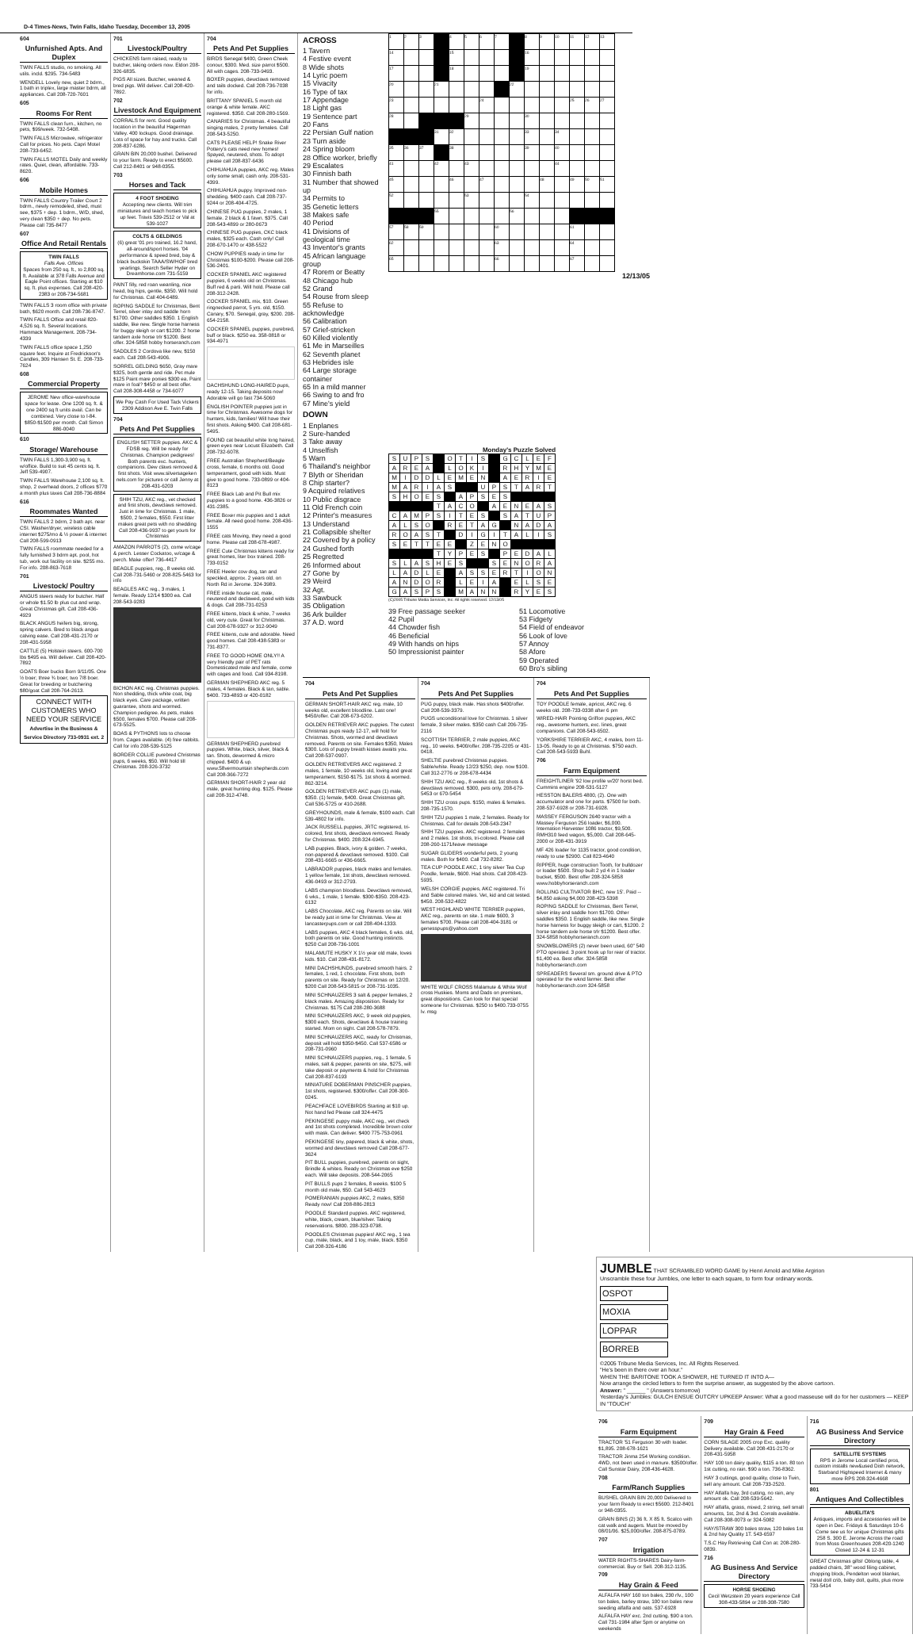D-4 Times-News, Twin Falls, Idaho Tuesday, December 13, 2005
604
Unfurnished Apts. And Duplex
TWIN FALLS studio, no smoking. All utils. incld. $295. 734-5483
WENDELL Lovely new, quiet 2 bdrm., 1 bath in triplex, large master bdrm, all appliances. Call 208-720-7601
605
Rooms For Rent
TWIN FALLS clean furn., kitchen, no pets, $99/week. 732-5408.
TWIN FALLS Microwave, refrigerator Call for prices. No pets. Capri Motel 208-733-6452.
TWIN FALLS MOTEL Daily and weekly rates. Quiet, clean, affordable. 733-8620.
606
Mobile Homes
TWIN FALLS Country Trailer Court 2 bdrm., newly remodeled, shed, must see, $375 + dep. 1 bdrm., W/D, shed, very clean $350 + dep. No pets. Please call 735-8477
607
Office And Retail Rentals
TWIN FALLS
Falls Ave. Offices
Spaces from 250 sq. ft., to 2,800 sq. ft. Available at 378 Falls Avenue and Eagle Point offices. Starting at $10 sq. ft. plus expenses. Call 208-420-2383 or 208-734-5681
TWIN FALLS 3 room office with private bath, $620 month. Call 208-736-8747.
TWIN FALLS Office and retail 820-4,526 sq. ft. Several locations. Hammack Management. 208-734-4339
TWIN FALLS office space 1,250 square feet. Inquire at Fredrickson's Candles, 309 Hansen St. E. 208-733-7624
608
Commercial Property
JEROME New office-warehouse space for lease. One 1200 sq. ft. & one 2400 sq ft units avail. Can be combined. Very close to I-84. $850-$1500 per month. Call Simon 886-0040
610
Storage/ Warehouse
TWIN FALLS 1,300-3,900 sq. ft. w/office. Build to suit 45 cents sq. ft. Jeff 539-4907.
TWIN FALLS Warehouse 2,100 sq. ft. shop, 2 overhead doors, 2 offices $770 a month plus taxes Call 208-736-8884
616
Roommates Wanted
TWIN FALLS 2 bdrm, 2 bath apt. near CSI. Washer/dryer, wireless cable internet $275/mo & ½ power & internet Call 208-599-0913
TWIN FALLS roommate needed for a fully furnished 3 bdrm apt. pool, hot tub, work out facility on site. $255 mo. For info. 208-863-7618
701
Livestock/ Poultry
ANGUS steers ready for butcher. Half or whole $1.50 lb plus cut and wrap. Great Christmas gift. Call 208-436-4929
BLACK ANGUS heifers big, strong, spring calvers. Bred to black angus calving ease. Call 208-431-2170 or 208-431-5958
CATTLE (5) Holstein steers. 600-700 lbs $495 ea. Will deliver. Call 208-420-7892
GOATS Boer bucks Born 9/11/05. One ½ boer; three ¾ boer; two 7/8 boer. Great for breeding or butchering $80/goat Call 208-764-2613.
CONNECT WITH CUSTOMERS WHO NEED YOUR SERVICE
Advertise in the Business & Service Directory 733-0931 ext. 2
701
Livestock/Poultry
CHICKENS farm raised, ready to butcher, taking orders now. Eldon 208-326-6835.
PIGS All sizes. Butcher, weaned & bred pigs. Will deliver. Call 208-420-7892.
702
Livestock And Equipment
CORRALS for rent. Good quality location in the beautiful Hagerman Valley. 400 lockups. Good drainage. Lots of space for hay and trucks. Call 208-837-6286.
GRAIN BIN 20,000 bushel. Delivered to your farm. Ready to erect $5600. Call 212-8401 or 948-0355.
703
Horses and Tack
4 FOOT SHOEING
Accepting new clients. Will trim miniatures and teach horses to pick up feet. Travis 539-2512 or Val at 539-1027
COLTS & GELDINGS
(6) great '01 pro trained, 16.2 hand, all-around/sport horses. '04 performance & speed bred, bay & black buckskin TAAA/SW/HOF bred yearlings. Search Seller Hyder on Dreamhorse.com 731-5159
PAINT filly, red roan weanling, nice head, big hips, gentle, $350. Will hold for Christmas. Call 404-6489.
ROPING SADDLE for Christmas, Bent Terrel, silver inlay and saddle horn $1700. Other saddles $350. 1 English saddle, like new. Single horse harness for buggy sleigh or cart $1200. 2 horse tandem axle horse trlr $1200. Best offer. 324-5858 hobby horseranch.com
SADDLES 2 Cordova like new, $150 each. Call 208-543-4906.
SORREL GELDING $650, Gray mare $325, both gentle and ride. Pet mule $125 Paint mare ponies $300 ea. Paint mare in foal? $450 or all best offer. Call 208-308-4458 or 734-6077
We Pay Cash For Used Tack Vickers 2309 Addison Ave E. Twin Falls
704
Pets And Pet Supplies
ENGLISH SETTER puppies. AKC & FDSB reg. Will be ready for Christmas. Champion pedigrees! Both parents exc. hunters, companions. Dew claws removed & first shots. Visit www.silversageken nels.com for pictures or call Jenny at 208-431-6203
SHIH TZU, AKC reg., vet checked and first shots, dewclaws removed. Just in time for Christmas. 1 male, $500, 2 females, $550. First litter makes great pets with no shedding Call 208-436-9937 to get yours for Christmas
AMAZON PARROTS (2), come w/cage & perch. Lesser Cockatoo, w/cage & perch. Make offer! 736-4417
BEAGLE puppies, reg., 8 weeks old. Call 208-731-5460 or 208-825-5463 for info
BEAGLES AKC reg., 3 males, 1 female. Ready 12/14 $300 ea. Call 208-543-9283
BICHON AKC reg. Christmas puppies. Non shedding, thick white coat, big black eyes. Care package, written guarantee, shots and wormed. Champion pedigree. As pets, males $500, females $700. Please call 208-673-5525.
BOAS & PYTHONS lots to choose from. Cages available. (4) free rabbits. Call for info 208-539-5125
BORDER COLLIE purebred Christmas pups, 6 weeks, $50. Will hold till Christmas. 208-326-3732
704
Pets And Pet Supplies
BIRDS Senegal $400, Green Cheek conour, $300. Med. size parrot $500. All with cages. 208-733-9493.
BOXER puppies, dewclaws removed and tails docked. Call 208-736-7038 for info.
BRITTANY SPANIEL 5 month old orange & white female. AKC registered. $350. Call 208-280-1569.
CANARIES for Christmas. 4 beautiful singing males, 2 pretty females. Call 208-543-5250.
CATS PLEASE HELP! Snake River Pottery's cats need new homes! Spayed, neutered, shots. To adopt please call 208-837-6436
CHIHUAHUA puppies, AKC reg. Males only some small, cash only. 208-531-4399.
CHIHUAHUA puppy. Improved non-shedding. $400 cash. Call 208-737-9244 or 208-404-4725.
CHINESE PUG puppies, 2 males, 1 female. 2 black & 1 fawn. $375. Call 208-543-4899 or 280-0673
CHINESE PUG puppies, CKC black males, $325 each. Cash only! Call 208-670-1470 or 438-5522
CHOW PUPPIES ready in time for Christmas $100-$200. Please call 208-536-2401.
COCKER SPANIEL AKC registered puppies, 6 weeks old on Christmas. Buff red & parti. Will hold. Please call 208-312-2428.
COCKER SPANIEL mix, $10. Green ringnecked parrot, 5 yrs. old, $150. Canary, $70. Senegal, gray, $200. 208-654-2158.
COCKER SPANIEL puppies, purebred, buff or black. $250 ea. 358-0818 or 934-4971
DACHSHUND LONG-HAIRED pups, ready 12-15. Taking deposits now! Adorable will go fast 734-5060
ENGLISH POINTER puppies just in time for Christmas. Awesome dogs for hunters, kids, families! Will have their first shots. Asking $400. Call 208-681-5495.
FOUND cat beautiful white long haired, green eyes near Locust Elizabeth. Call 208-732-6078.
FREE Australian Shepherd/Beagle cross, female, 6 months old. Good temperament, good with kids. Must give to good home. 733-0899 or 404-8123
FREE Black Lab and Pit Bull mix puppies to a good home. 436-3826 or 431-2385.
FREE Boxer mix puppies and 1 adult female. All need good home. 208-436-1555
FREE cats Moving, they need a good home. Please call 208-678-4987.
FREE Cute Christmas kittens ready for great homes, liter box trained. 208-733-0152
FREE Heeler cow dog, tan and speckled, approx. 2 years old. on North Rd in Jerome. 324-3989.
FREE inside house cat, male, neutered and declawed, good with kids & dogs. Call 208-731-0253
FREE kittens, black & white, 7 weeks old, very cute. Great for Christmas. Call 208-678-9327 or 312-9049
FREE kittens, cute and adorable. Need good homes. Call 208-438-5383 or 731-8377.
FREE TO GOOD HOME ONLY!! A very friendly pair of PET rats Domesticated male and female, come with cages and food. Call 934-8198.
GERMAN SHEPHERD AKC reg. 5 males, 4 females. Black & tan, sable. $400. 733-4893 or 420-0182
GERMAN SHEPHERD purebred puppies. White, black, silver, black & tan. Shots, dewormed & micro chipped. $400 & up. www.58vermountain shepherds.com Call 208-366-7272
GERMAN SHORT-HAIR 2 year old male, great hunting dog. $125. Please call 208-312-4748.
ACROSS
1 Tavern
4 Festive event
8 Wide shots
14 Lyric poem
15 Vivacity
16 Type of tax
17 Appendage
18 Light gas
19 Sentence part
20 Fans
22 Persian Gulf nation
23 Turn aside
24 Spring bloom
28 Office worker, briefly
29 Escalates
30 Finnish bath
31 Number that showed up
34 Permits to
35 Genetic letters
38 Makes safe
40 Period
41 Divisions of geological time
43 Inventor's grants
45 African language group
47 Rorem or Beatty
48 Chicago hub
52 Grand
54 Rouse from sleep
55 Refuse to acknowledge
56 Calibration
57 Grief-stricken
60 Killed violently
61 Me in Marseilles
62 Seventh planet
63 Hebrides isle
64 Large storage container
65 In a mild manner
66 Swing to and fro
67 Mine's yield
DOWN
1 Enplanes
2 Sure-handed
3 Take away
| 1 | 2 | 3 | | 4 | 5 | 6 | 7 | | 8 | 9 | 10 | 11 | 12 | 13 |
| 14 | | | | 15 | | | | | 16 | | | | | |
| 17 | | | | 18 | | | | | 19 | | | | | |
| 20 | | | 21 | | | | | 22 | | | | | | |
| 23 | | | | | | 24 | | | | | | 25 | 26 | 27 |
| 28 | | | | | 29 | | | | 30 | | | | | |
| | | | 31 | 32 | | | | | 33 | | 34 | | | |
| 35 | 36 | 37 | | 38 | | | | | 39 | | 40 | | | |
| 41 | | | 42 | | 43 | | | | | | 44 | | | |
| 45 | | | | 46 | | 47 | | | | 48 | | 49 | 50 | 51 |
| 52 | | | | | 53 | | | | 54 | | | | | |
| | | | 55 | | | | | 56 | | | | | | |
| 57 | 58 | 59 | | | | | 60 | | | | | 61 | | |
| 62 | | | | | | | 63 | | | | | 64 | | |
| 65 | | | | | | | 66 | | | | | 67 | | |
12/13/05
4 Unselfish
5 Warn
6 Thailand's neighbor
7 Blyth or Sheridan
8 Chip starter?
9 Acquired relatives
10 Public disgrace
11 Old French coin
12 Printer's measures
13 Understand
21 Collapsible shelter
22 Covered by a policy
24 Gushed forth
25 Regretted
26 Informed about
27 Gone by
29 Weird
32 Agt.
33 Sawbuck
35 Obligation
36 Ark builder
37 A.D. word
Monday's Puzzle Solved
| S | U | P | S | | O | T | I | S | | G | C | L | E | F |
| A | R | E | A | | L | O | K | I | | R | H | Y | M | E |
| M | I | D | D | L | E | M | E | N | | A | E | R | I | E |
| M | A | R | I | A | S | | | U | P | S | T | A | R | T |
| S | H | O | E | S | | A | P | S | E | S | | | | |
| | | | | T | A | C | O | | A | E | N | E | A | S |
| C | A | M | P | S | I | T | E | S | | S | A | T | U | P |
| A | L | S | O | | R | E | T | A | G | | N | A | D | A |
| R | O | A | S | T | | D | I | G | I | T | A | L | I | S |
| S | E | T | T | E | E | | Z | E | N | O | | | | |
| | | | | T | Y | P | E | S | | P | E | D | A | L |
| S | L | A | S | H | E | S | | | S | E | N | O | R | A |
| L | A | D | L | E | | A | S | S | E | R | T | I | O | N |
| A | N | D | O | R | | L | E | I | A | | E | L | S | E |
| G | A | S | P | S | | M | A | N | N | | R | Y | E | S |
(C)2005 Tribune Media Services, Inc. All rights reserved. 12/13/05
39 Free passage seeker
42 Pupil
44 Chowder fish
46 Beneficial
49 With hands on hips
50 Impressionist painter
51 Locomotive
53 Fidgety
54 Field of endeavor
56 Look of love
57 Annoy
58 Afore
59 Operated
60 Bro's sibling
704
Pets And Pet Supplies
GERMAN SHORT-HAIR AKC reg. male, 10 weeks old, excellent bloodline. Last one! $450/offer. Call 208-673-6202.
GOLDEN RETRIEVER AKC puppies. The cutest Christmas pups ready 12-17, will hold for Christmas. Shots, wormed and dewclaws removed. Parents on site. Females $350, Males $300. Lots of puppy breath kisses awaits you. Call 208-537-0907.
GOLDEN RETRIEVERS AKC registered. 2 males, 1 female, 10 weeks old, loving and great temperament. $150-$175. 1st shots & wormed. 862-3214.
GOLDEN RETRIEVER AKC pups (1) male, $350. (1) female, $400. Great Christmas gift. Call 536-5725 or 410-2688.
GREYHOUNDS, male & female, $100 each. Call 539-4802 for info.
JACK RUSSELL puppies, JRTC registered, tri-colored, first shots, dewclaws removed. Ready for Christmas. $400. 208-324-6945.
LAB puppies. Black, ivory & golden. 7 weeks, non-papered & dewclaws removed. $100. Call 208-431-6665 or 436-6665.
LABRADOR puppies, black males and females. 1 yellow female, 1st shots, dewclaws removed. 436-0493 or 312-2793.
LABS champion bloodless. Dewclaws removed, 6 wks., 1 male, 1 female. $300-$350. 208-423-6132
LABS Chocolate, AKC reg. Parents on site. Will be ready just in time for Christmas. View at lancasterpups.com or call 208-404-1333.
LABS puppies, AKC 4 black females, 6 wks. old, both parents on site. Good hunting instincts. $250 Call 208-736-1001
MALAMUTE HUSKY X 1½ year old male, loves kids. $10. Call 208-431-8172.
MINI DACHSHUNDS, purebred smooth hairs. 2 females, 1 red, 1 chocolate. First shots, both parents on site. Ready for Christmas on 12/20. $200 Call 208-543-5815 or 208-731-1035.
MINI SCHNAUZERS 3 salt & pepper females, 2 black males. Amazing disposition. Ready for Christmas. $175 Call 208-280-3688
MINI SCHNAUZERS AKC, 9 week old puppies, $300 each. Shots, dewclaws & house training started. Mom on sight. Call 208-578-7879.
MINI SCHNAUZERS AKC, ready for Christmas, deposit will hold $350-$450. Call 537-6586 or 208-731-0960
MINI SCHNAUZERS puppies, reg., 1 female, 5 males, salt & pepper, parents on site, $275, will take deposit or payments & hold for Christmas Call 208-837-6193
MINIATURE DOBERMAN PINSCHER puppies, 1st shots, registered. $300/offer. Call 208-300-0245.
PEACHFACE LOVEBIRDS Starting at $10 up. Not hand fed Please call 324-4475
PEKINGESE puppy male, AKC reg., vet check and 1st shots completed. Incredible brown color with mask. Can deliver. $400 775-753-0961
PEKINGESE tiny, papered, black & white, shots, wormed and dewclaws removed Call 208-677-3624
PIT BULL puppies, purebred, parents on sight, Brindle & whites. Ready on Christmas eve $250 each. Will take deposits. 208-544-2065
PIT BULLS pups 2 females, 8 weeks. $100 5 month old male, $50. Call 543-4623
POMERANIAN puppies AKC, 2 males, $350 Ready now! Call 208-886-2813
POODLE Standard puppies. AKC registered, white, black, cream, blue/silver. Taking reservations. $800. 208-323-0798.
POODLES Christmas puppies! AKC reg., 1 tea cup, male, black, and 1 toy, male, black. $350 Call 208-326-4186
704
Pets And Pet Supplies
PUG puppy, black male. Has shots $400/offer. Call 208-539-3379.
PUGS unconditional love for Christmas. 1 silver female, 3 silver males. $350 cash Call 206-735-2116
SCOTTISH TERRIER, 2 male puppies, AKC reg., 10 weeks. $400/offer. 208-735-2205 or 431-0418.
SHELTIE purebred Christmas puppies. Sable/white. Ready 12/23 $250, dep. now $100. Call 312-2776 or 208-678-4434
SHIH TZU AKC reg., 8 weeks old, 1st shots & dewclaws removed. $300, pets only. 208-679-5453 or 670-5454
SHIH TZU cross pups. $150, males & females. 208-735-1570.
SHIH TZU puppies 1 male, 2 females. Ready for Christmas. Call for details 208-543-2347
SHIH TZU puppies. AKC registered. 2 females and 2 males. 1st shots, tri-colored. Please call 208-260-1171/leave message
SUGAR GLIDERS wonderful pets, 2 young males. Both for $400. Call 732-8282.
TEA CUP POODLE AKC, 1 tiny silver Tea Cup Poodle, female, $600. Had shots. Call 208-423-5935.
WELSH CORGIE puppies, AKC registered. Tri and Sable colored males. Vet, kid and cat tested. $450. 208-532-4822
WEST HIGHLAND WHITE TERRIER puppies, AKC reg., parents on site. 1 male $600, 3 females $700. Please call 208-404-3181 or genesspups@yahoo.com
WHITE WOLF CROSS Malamute & White Wolf cross Huskies. Moms and Dads on premises, great dispositions. Can look for that special someone for Christmas. $250 to $400.733-0755 lv. msg
704
Pets And Pet Supplies
TOY POODLE female, apricot, AKC reg. 6 weeks old. 208-733-0338 after 6 pm
WIRED-HAIR Pointing Griffon puppies, AKC reg., awesome hunters, exc. lines, great companions. Call 208-543-6502.
YORKSHIRE TERRIER AKC, 4 males, born 11-13-05. Ready to go at Christmas. $750 each. Call 208-543-5933 Buhl.
706
Farm Equipment
FREIGHTLINER '92 low profile w/20' horst bed. Cummins engine 208-531-5127
HESSTON BALERS 4800, (2). One with accumulator and one for parts. $7500 for both. 208-537-6928 or 208-731-6928.
MASSEY FERGUSON 2640 tractor with a Massey Ferguson 256 loader, $6,000. Internation Harvester 1086 tractor, $9,500. RMH310 feed wagon, $5,000. Call 208-645-2000 or 208-431-3919
MF 426 loader for 1135 tractor, good condition, ready to use $2900. Call 823-4640
RIPPER, huge construction Tooth, for bulldozer or loader $500. Shop built 2 yd 4 in 1 loader bucket, $500. Best offer 208-324-5858 www.hobbyhorseranch.com
ROLLING CULTIVATOR BHC, new 15'. Paid -- $4,850 asking $4,000 208-423-5398
ROPING SADDLE for Christmas, Bent Terrel, silver inlay and saddle horn $1700. Other saddles $350. 1 English saddle, like new. Single horse harness for buggy sleigh or cart, $1200. 2 horse tandem axle horse trlr $1200. Best offer. 324-5858 hobbyhorseranch.com
SNOWBLOWERS (2) never been used, 60" 540 PTO operated. 3 point hook up for rear of tractor. $1,400 ea. Best offer. 324-5858 hobbyhorseranch.com
SPREADERS Several sm. ground drive & PTO operated for the wknd farmer. Best offer hobbyhorseranch.com 324-5858
JUMBLE THAT SCRAMBLED WORD GAME by Henri Arnold and Mike Argirion
Unscramble these four Jumbles, one letter to each square, to form four ordinary words.
OSPOT
MOXIA
LOPPAR
BORREB
©2005 Tribune Media Services, Inc. All Rights Reserved.
"He's been in there over an hour."
WHEN THE BARITONE TOOK A SHOWER, HE TURNED IT INTO A—
Now arrange the circled letters to form the surprise answer, as suggested by the above cartoon.
Answer: " ______ " (Answers tomorrow)
Yesterday's Jumbles: GULCH ENSUE OUTCRY UPKEEP Answer: What a good masseuse will do for her customers — KEEP IN "TOUCH"
706
Farm Equipment
TRACTOR '51 Ferguson 30 with loader. $1,895. 208-678-1621
TRACTOR Jinma 254 Working condition. 4WD, not been used in manure. $3500/offer. Call Sunstar Dairy, 208-436-4628.
708
Farm/Ranch Supplies
BUSHEL GRAIN BIN 20,000 Delivered to your farm Ready to erect $5600. 212-8401 or 948-0355.
GRAIN BINS (2) 36 ft. X 85 ft. Scalco with cat walk and augers. Must be moved by 08/01/06. $25,000/offer. 208-875-0789.
707
Irrigation
WATER RIGHTS-SHARES Dairy-farm-commercial. Buy or Sell. 208-312-1135.
709
Hay Grain & Feed
ALFALFA HAY 160 ton bales, 230 rfv., 100 ton bales, barley straw, 100 ton bales new seeding alfalfa and oats. 537-6928
ALFALFA HAY exc. 2nd cutting. $90 a ton. Call 731-1984 after 5pm or anytime on weekends
709
Hay Grain & Feed
CORN SILAGE 2005 crop Exc. quality Delivery available. Call 208-431-2170 or 208-431-5958
HAY 100 ton dairy quality, $115 a ton. 80 ton 1st cutting, no rain. $90 a ton. 736-8362.
HAY 3 cuttings, good quality, close to Twin, sell any amount. Call 208-733-2520.
HAY Alfalfa hay, 3rd cutting, no rain, any amount ok. Call 208-539-5642.
HAY alfalfa, grass, mixed, 2 string, sell small amounts, 1st, 2nd & 3rd. Corrals available. Call 208-308-0073 or 324-5082
HAY/STRAW 300 bales straw, 120 bales 1st & 2nd hay Quality 1T. 543-6597
T.S.C Hay Retrieving Call Con at: 208-280-0839.
716
AG Business And Service Directory
HORSE SHOEING
Cecil Wetzstein 20 years experience Call 308-433-5894 or 208-308-7580
716
AG Business And Service Directory
SATELLITE SYSTEMS
RPS in Jerome Local certified pros, custom installs new&used Dish network, Starband Highspeed Internet & many more RPS 208-324-4668
801
Antiques And Collectibles
ABUELITA'S
Antiques, imports and accessories will be open in Dec. Fridays & Saturdays 10-6 Come see us for unique Christmas gifts
258 S. 300 E. Jerome Across the road from Moss Greenhouses 208-420-1240 Closed 12-24 & 12-31
GREAT Christmas gifts! Oblong table, 4 padded chairs, 38" wood filing cabinet, chopping block, Pendelton wool blanket, metal doll crib, baby doll, quilts, plus more 733-5414